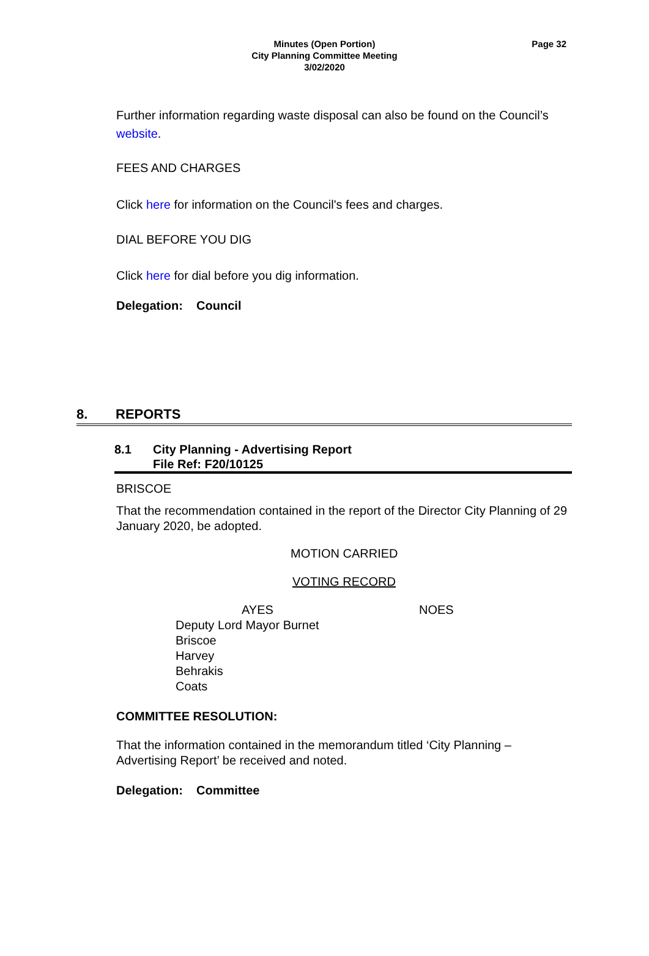Minutes (Open Portion)
City Planning Committee Meeting
3/02/2020
Page 32
Further information regarding waste disposal can also be found on the Council’s website.
FEES AND CHARGES
Click here for information on the Council's fees and charges.
DIAL BEFORE YOU DIG
Click here for dial before you dig information.
Delegation: Council
8. REPORTS
8.1 City Planning - Advertising Report
File Ref: F20/10125
BRISCOE
That the recommendation contained in the report of the Director City Planning of 29 January 2020, be adopted.
MOTION CARRIED
VOTING RECORD
| AYES | NOES |
| --- | --- |
| Deputy Lord Mayor Burnet | |
| Briscoe | |
| Harvey | |
| Behrakis | |
| Coats | |
COMMITTEE RESOLUTION:
That the information contained in the memorandum titled ‘City Planning – Advertising Report’ be received and noted.
Delegation: Committee